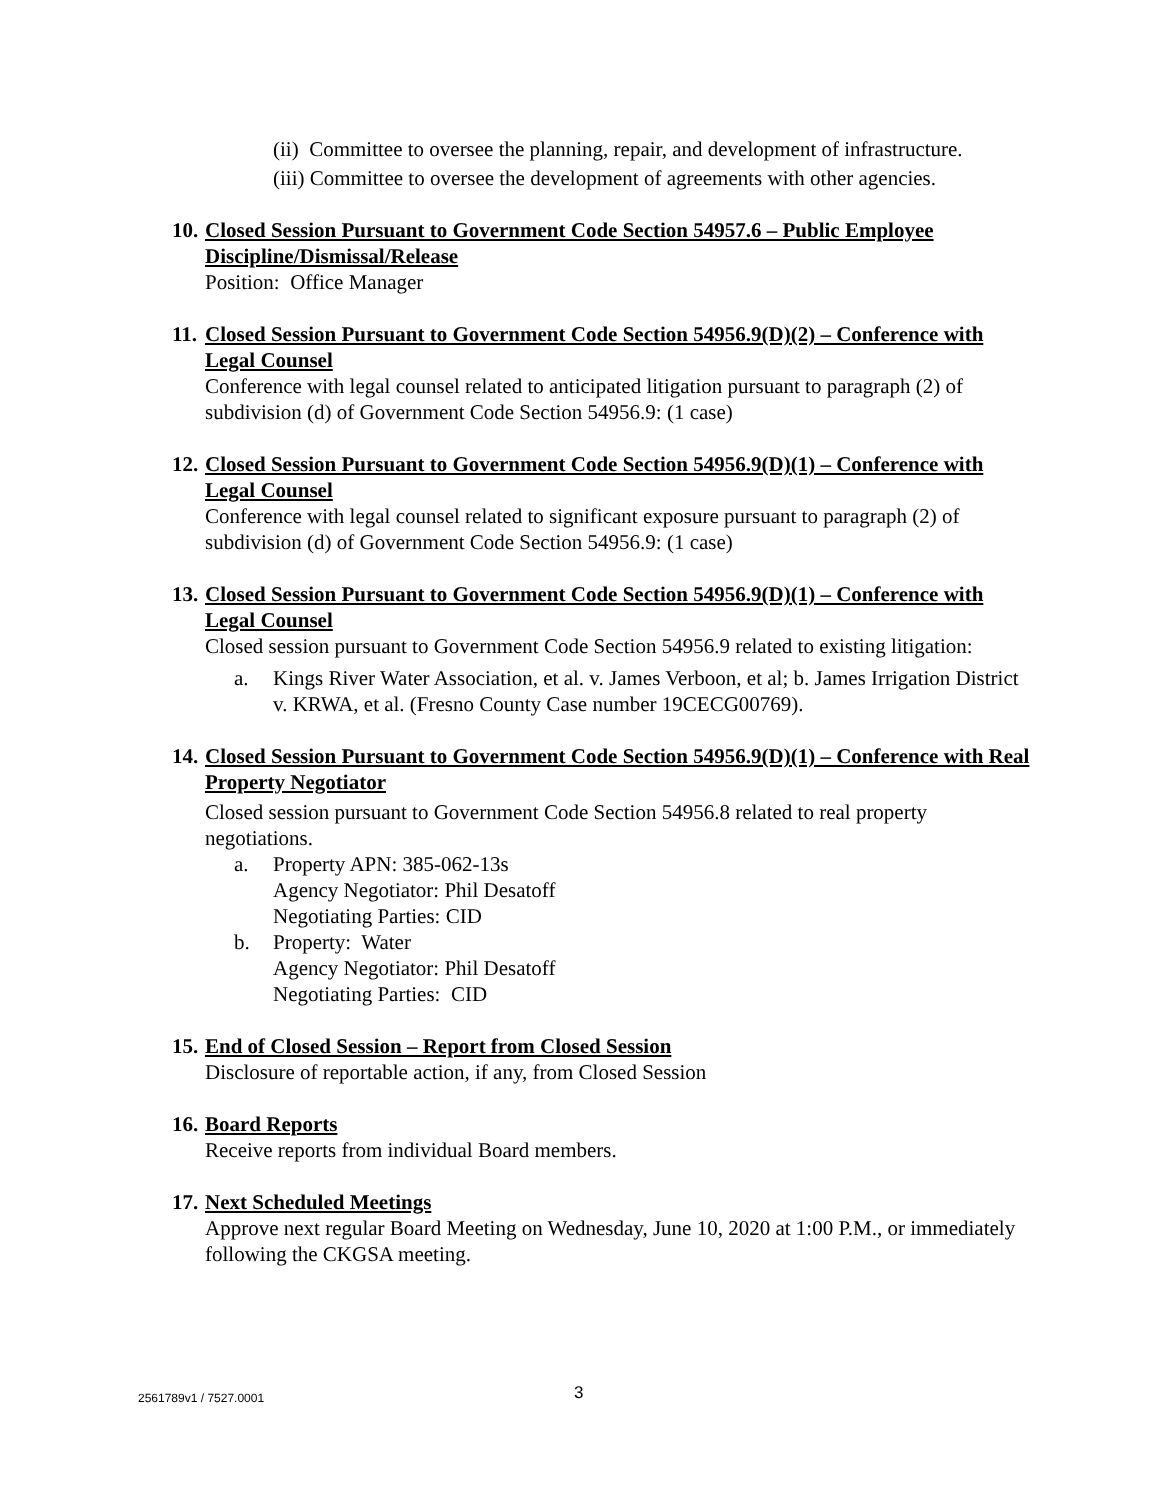(ii) Committee to oversee the planning, repair, and development of infrastructure.
(iii) Committee to oversee the development of agreements with other agencies.
10. Closed Session Pursuant to Government Code Section 54957.6 – Public Employee Discipline/Dismissal/Release
Position: Office Manager
11. Closed Session Pursuant to Government Code Section 54956.9(D)(2) – Conference with Legal Counsel
Conference with legal counsel related to anticipated litigation pursuant to paragraph (2) of subdivision (d) of Government Code Section 54956.9: (1 case)
12. Closed Session Pursuant to Government Code Section 54956.9(D)(1) – Conference with Legal Counsel
Conference with legal counsel related to significant exposure pursuant to paragraph (2) of subdivision (d) of Government Code Section 54956.9: (1 case)
13. Closed Session Pursuant to Government Code Section 54956.9(D)(1) – Conference with Legal Counsel
Closed session pursuant to Government Code Section 54956.9 related to existing litigation:
a. Kings River Water Association, et al. v. James Verboon, et al; b. James Irrigation District v. KRWA, et al. (Fresno County Case number 19CECG00769).
14. Closed Session Pursuant to Government Code Section 54956.9(D)(1) – Conference with Real Property Negotiator
Closed session pursuant to Government Code Section 54956.8 related to real property negotiations.
a. Property APN: 385-062-13s
Agency Negotiator: Phil Desatoff
Negotiating Parties: CID
b. Property: Water
Agency Negotiator: Phil Desatoff
Negotiating Parties: CID
15. End of Closed Session – Report from Closed Session
Disclosure of reportable action, if any, from Closed Session
16. Board Reports
Receive reports from individual Board members.
17. Next Scheduled Meetings
Approve next regular Board Meeting on Wednesday, June 10, 2020 at 1:00 P.M., or immediately following the CKGSA meeting.
2561789v1 / 7527.0001 3